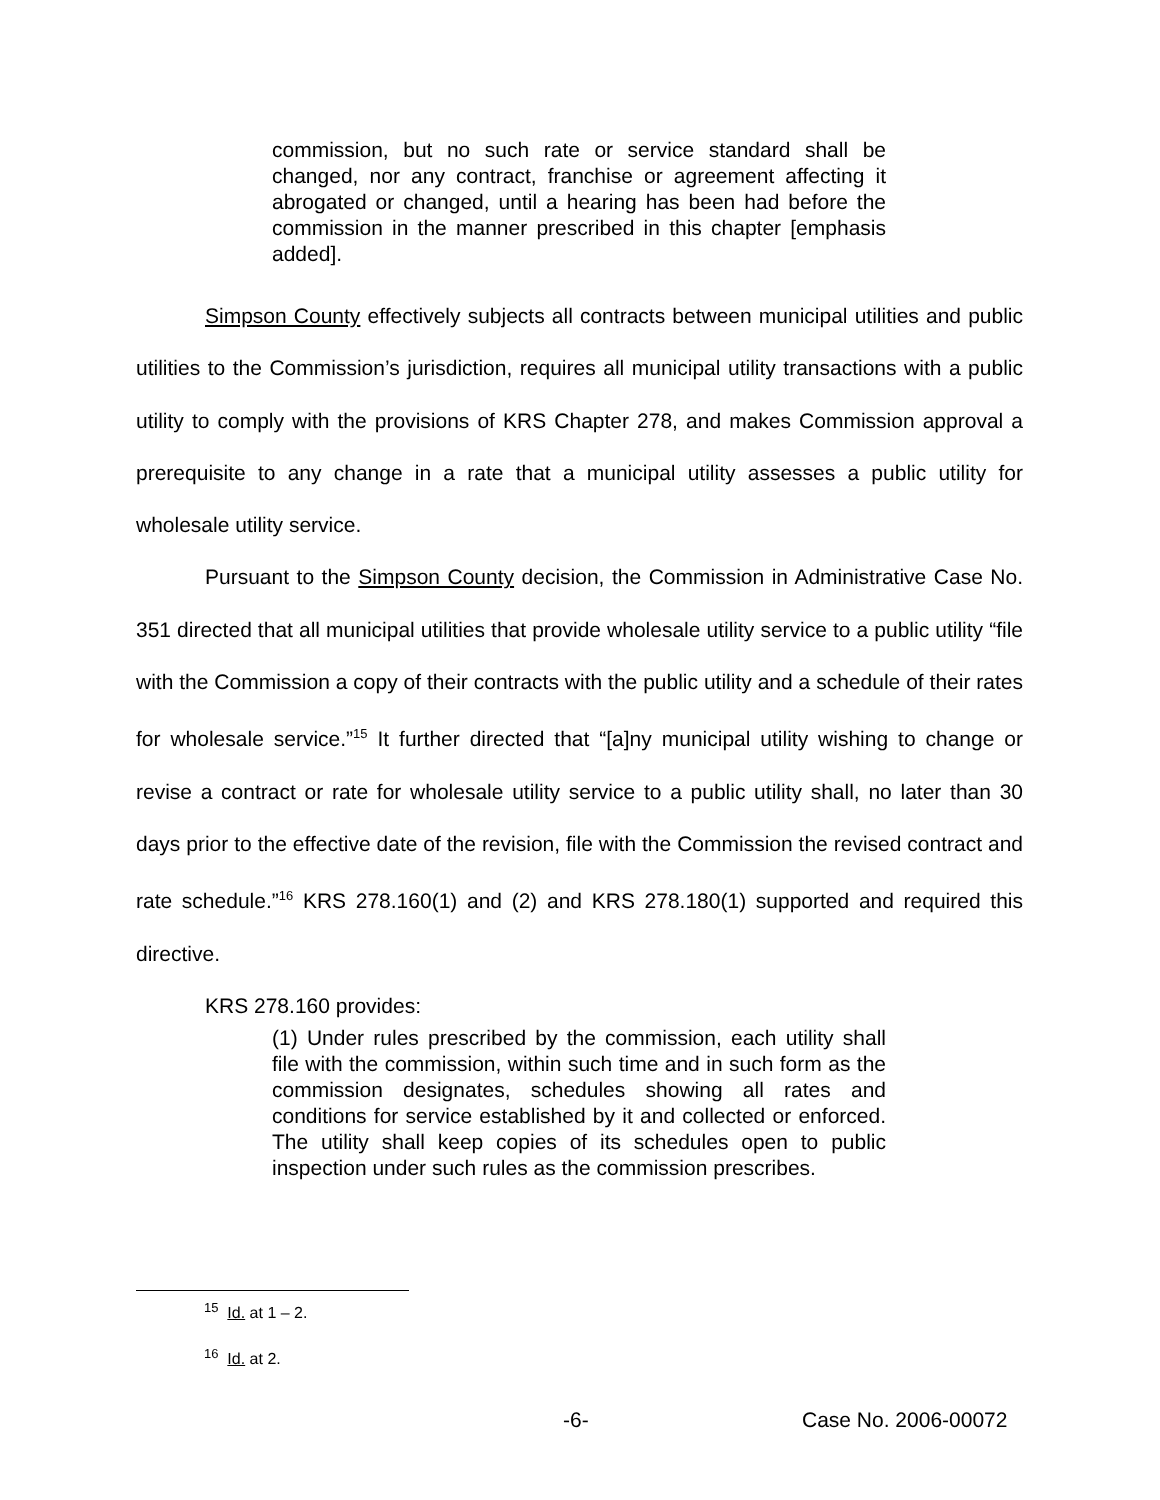commission, but no such rate or service standard shall be changed, nor any contract, franchise or agreement affecting it abrogated or changed, until a hearing has been had before the commission in the manner prescribed in this chapter [emphasis added].
Simpson County effectively subjects all contracts between municipal utilities and public utilities to the Commission’s jurisdiction, requires all municipal utility transactions with a public utility to comply with the provisions of KRS Chapter 278, and makes Commission approval a prerequisite to any change in a rate that a municipal utility assesses a public utility for wholesale utility service.
Pursuant to the Simpson County decision, the Commission in Administrative Case No. 351 directed that all municipal utilities that provide wholesale utility service to a public utility “file with the Commission a copy of their contracts with the public utility and a schedule of their rates for wholesale service.”<sup>15</sup> It further directed that “[a]ny municipal utility wishing to change or revise a contract or rate for wholesale utility service to a public utility shall, no later than 30 days prior to the effective date of the revision, file with the Commission the revised contract and rate schedule.”<sup>16</sup> KRS 278.160(1) and (2) and KRS 278.180(1) supported and required this directive.
KRS 278.160 provides:
(1) Under rules prescribed by the commission, each utility shall file with the commission, within such time and in such form as the commission designates, schedules showing all rates and conditions for service established by it and collected or enforced. The utility shall keep copies of its schedules open to public inspection under such rules as the commission prescribes.
<sup>15</sup> Id. at 1 – 2.
<sup>16</sup> Id. at 2.
-6- Case No. 2006-00072